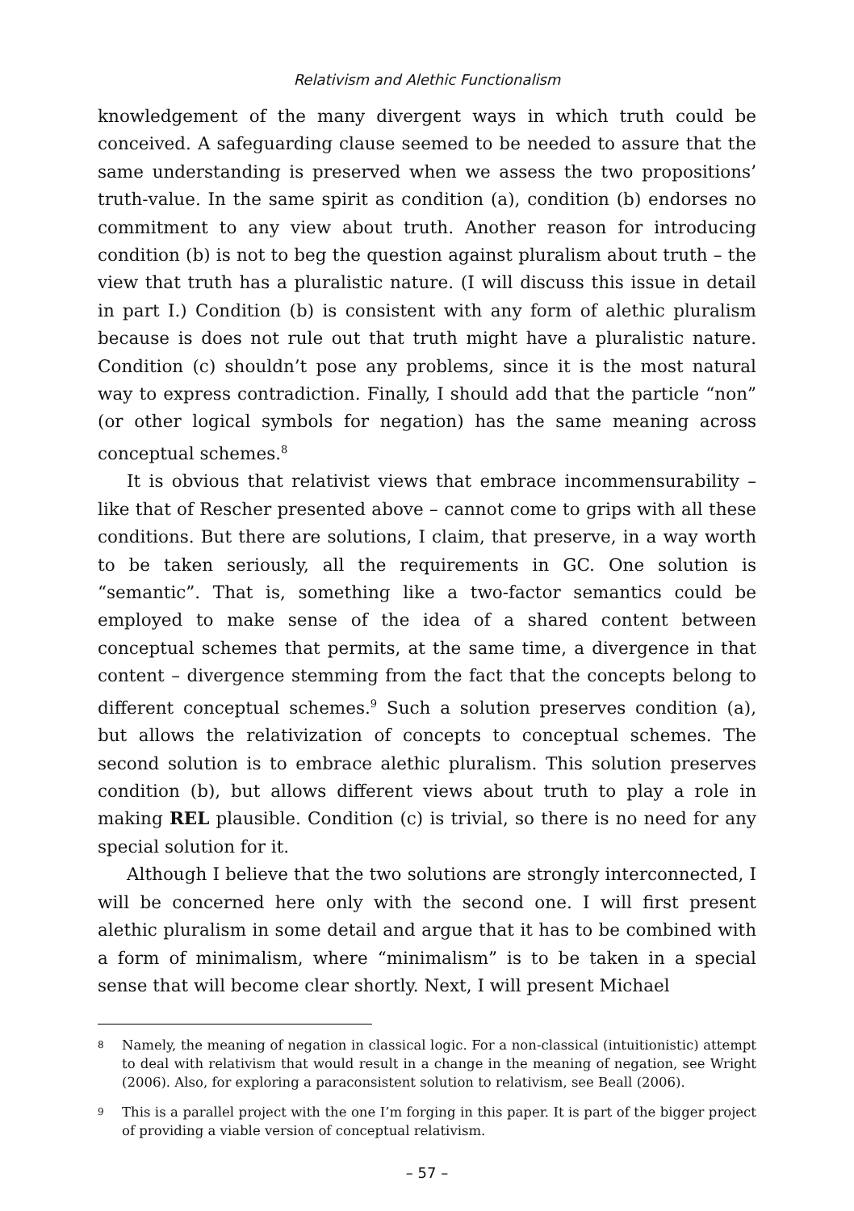Relativism and Alethic Functionalism
knowledgement of the many divergent ways in which truth could be conceived. A safeguarding clause seemed to be needed to assure that the same understanding is preserved when we assess the two propositions’ truth-value. In the same spirit as condition (a), condition (b) endorses no commitment to any view about truth. Another reason for introducing condition (b) is not to beg the question against pluralism about truth – the view that truth has a pluralistic nature. (I will discuss this issue in detail in part I.) Condition (b) is consistent with any form of alethic pluralism because is does not rule out that truth might have a pluralistic nature. Condition (c) shouldn’t pose any problems, since it is the most natural way to express contradiction. Finally, I should add that the particle “non” (or other logical symbols for negation) has the same meaning across conceptual schemes.<sup>8</sup>
It is obvious that relativist views that embrace incommensurability – like that of Rescher presented above – cannot come to grips with all these conditions. But there are solutions, I claim, that preserve, in a way worth to be taken seriously, all the requirements in GC. One solution is “semantic”. That is, something like a two-factor semantics could be employed to make sense of the idea of a shared content between conceptual schemes that permits, at the same time, a divergence in that content – divergence stemming from the fact that the concepts belong to different conceptual schemes.<sup>9</sup> Such a solution preserves condition (a), but allows the relativization of concepts to conceptual schemes. The second solution is to embrace alethic pluralism. This solution preserves condition (b), but allows different views about truth to play a role in making REL plausible. Condition (c) is trivial, so there is no need for any special solution for it.
Although I believe that the two solutions are strongly interconnected, I will be concerned here only with the second one. I will first present alethic pluralism in some detail and argue that it has to be combined with a form of minimalism, where “minimalism” is to be taken in a special sense that will become clear shortly. Next, I will present Michael
8
Namely, the meaning of negation in classical logic. For a non-classical (intuitionistic) attempt to deal with relativism that would result in a change in the meaning of negation, see Wright (2006). Also, for exploring a paraconsistent solution to relativism, see Beall (2006).
9
This is a parallel project with the one I’m forging in this paper. It is part of the bigger project of providing a viable version of conceptual relativism.
– 57 –